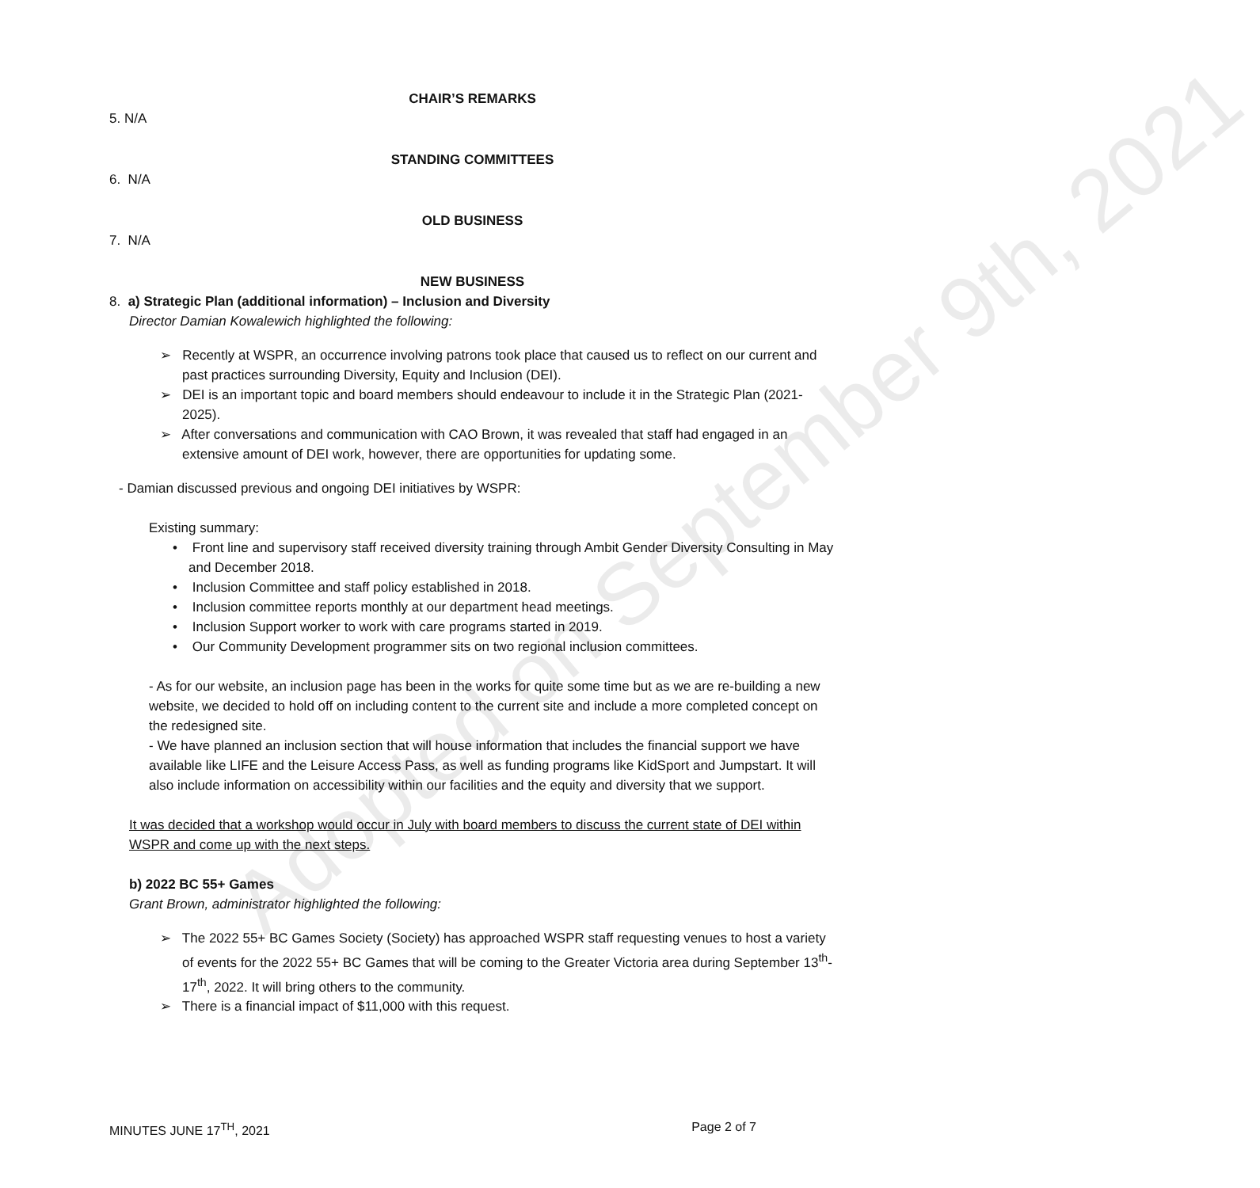Adopted on September 9th, 2021
CHAIR’S REMARKS
5. N/A
STANDING COMMITTEES
6. N/A
OLD BUSINESS
7. N/A
NEW BUSINESS
8. a) Strategic Plan (additional information) – Inclusion and Diversity
Director Damian Kowalewich highlighted the following:
➢ Recently at WSPR, an occurrence involving patrons took place that caused us to reflect on our current and past practices surrounding Diversity, Equity and Inclusion (DEI).
➢ DEI is an important topic and board members should endeavour to include it in the Strategic Plan (2021-2025).
➢ After conversations and communication with CAO Brown, it was revealed that staff had engaged in an extensive amount of DEI work, however, there are opportunities for updating some.
- Damian discussed previous and ongoing DEI initiatives by WSPR:
Existing summary:
• Front line and supervisory staff received diversity training through Ambit Gender Diversity Consulting in May and December 2018.
• Inclusion Committee and staff policy established in 2018.
• Inclusion committee reports monthly at our department head meetings.
• Inclusion Support worker to work with care programs started in 2019.
• Our Community Development programmer sits on two regional inclusion committees.
- As for our website, an inclusion page has been in the works for quite some time but as we are re-building a new website, we decided to hold off on including content to the current site and include a more completed concept on the redesigned site.
- We have planned an inclusion section that will house information that includes the financial support we have available like LIFE and the Leisure Access Pass, as well as funding programs like KidSport and Jumpstart. It will also include information on accessibility within our facilities and the equity and diversity that we support.
It was decided that a workshop would occur in July with board members to discuss the current state of DEI within WSPR and come up with the next steps.
b) 2022 BC 55+ Games
Grant Brown, administrator highlighted the following:
➢ The 2022 55+ BC Games Society (Society) has approached WSPR staff requesting venues to host a variety of events for the 2022 55+ BC Games that will be coming to the Greater Victoria area during September 13<sup>th</sup>-17<sup>th</sup>, 2022. It will bring others to the community.
➢ There is a financial impact of $11,000 with this request.
MINUTES JUNE 17<sup>TH</sup>, 2021 Page 2 of 7